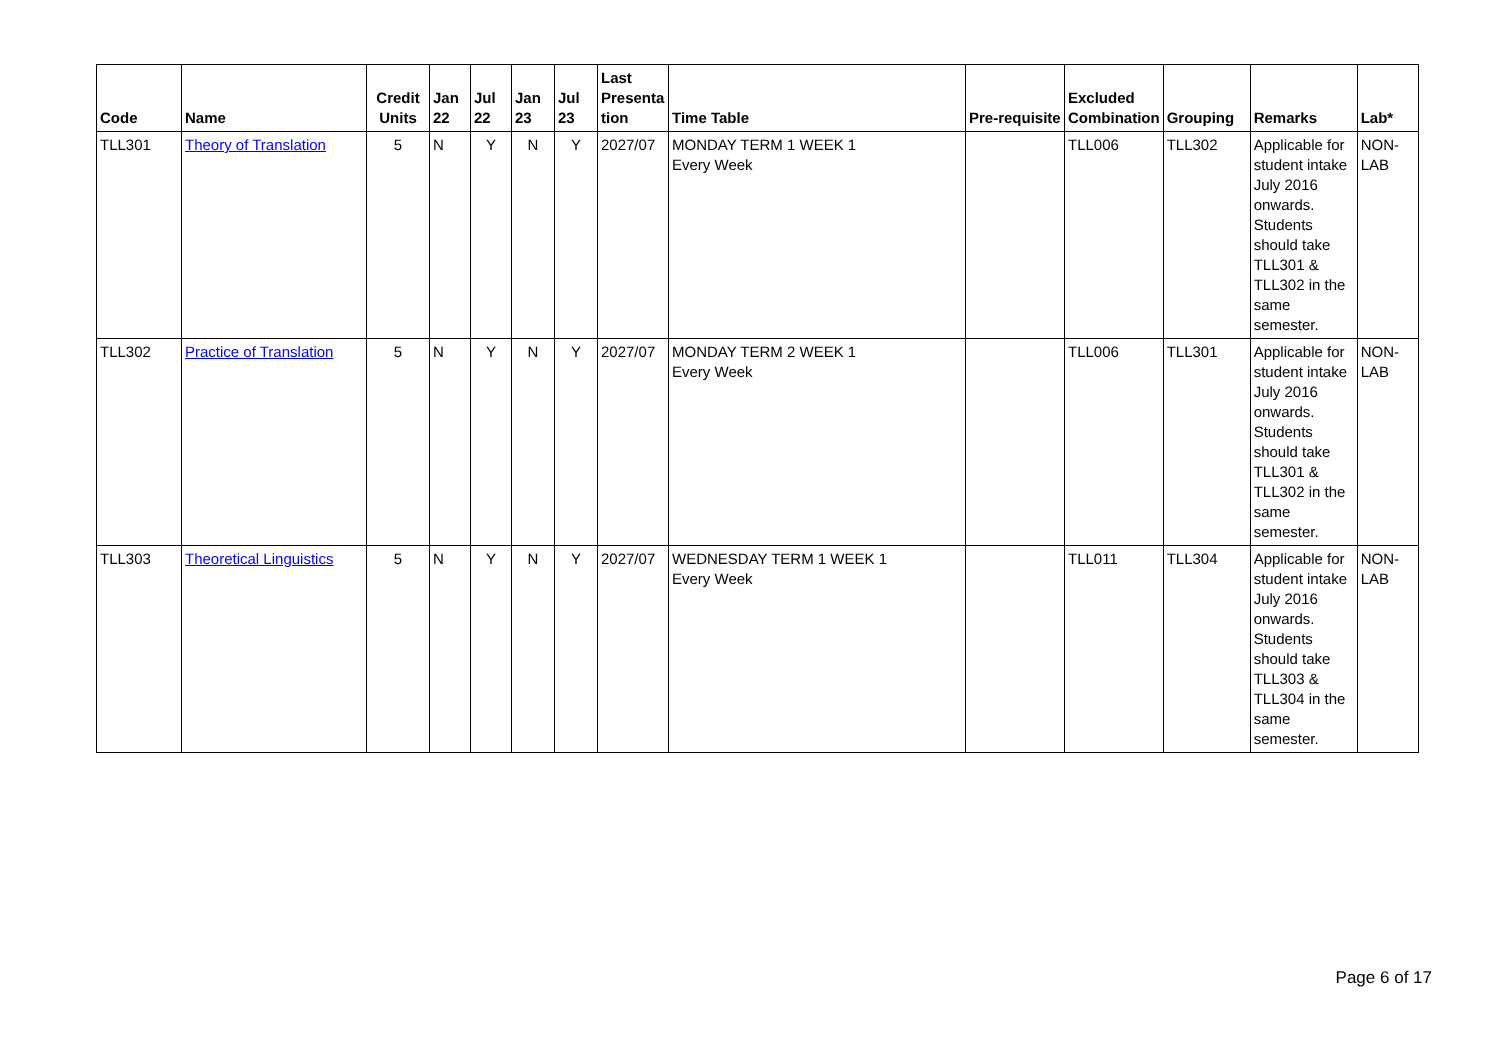| Code | Name | Credit Units | Jan 22 | Jul 22 | Jan 23 | Jul 23 | Last Presenta tion | Time Table | Pre-requisite | Excluded Combination | Grouping | Remarks | Lab* |
| --- | --- | --- | --- | --- | --- | --- | --- | --- | --- | --- | --- | --- | --- |
| TLL301 | Theory of Translation | 5 | N | Y | N | Y | 2027/07 | MONDAY TERM 1 WEEK 1 Every Week | | TLL006 | TLL302 | Applicable for student intake July 2016 onwards. Students should take TLL301 & TLL302 in the same semester. | NON-LAB |
| TLL302 | Practice of Translation | 5 | N | Y | N | Y | 2027/07 | MONDAY TERM 2 WEEK 1 Every Week | | TLL006 | TLL301 | Applicable for student intake July 2016 onwards. Students should take TLL301 & TLL302 in the same semester. | NON-LAB |
| TLL303 | Theoretical Linguistics | 5 | N | Y | N | Y | 2027/07 | WEDNESDAY TERM 1 WEEK 1 Every Week | | TLL011 | TLL304 | Applicable for student intake July 2016 onwards. Students should take TLL303 & TLL304 in the same semester. | NON-LAB |
Page 6 of 17